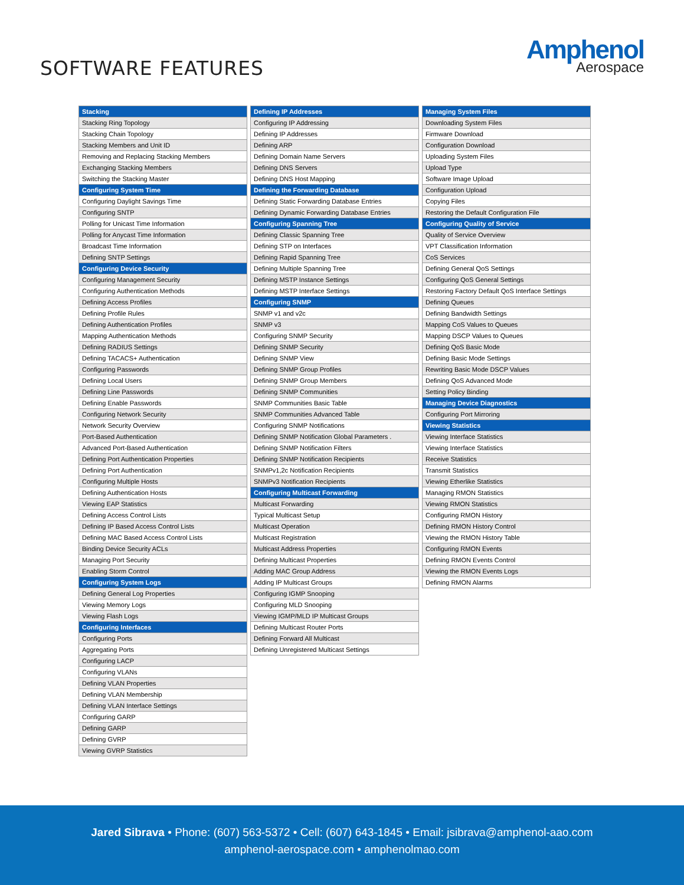SOFTWARE FEATURES
Amphenol
Aerospace
| Stacking |
| --- |
| Stacking Ring Topology |
| Stacking Chain Topology |
| Stacking Members and Unit ID |
| Removing and Replacing Stacking Members |
| Exchanging Stacking Members |
| Switching the Stacking Master |
| Configuring System Time |
| Configuring Daylight Savings Time |
| Configuring SNTP |
| Polling for Unicast Time Information |
| Polling for Anycast Time Information |
| Broadcast Time Information |
| Defining SNTP Settings |
| Configuring Device Security |
| Configuring Management Security |
| Configuring Authentication Methods |
| Defining Access Profiles |
| Defining Profile Rules |
| Defining Authentication Profiles |
| Mapping Authentication Methods |
| Defining RADIUS Settings |
| Defining TACACS+ Authentication |
| Configuring Passwords |
| Defining Local Users |
| Defining Line Passwords |
| Defining Enable Passwords |
| Configuring Network Security |
| Network Security Overview |
| Port-Based Authentication |
| Advanced Port-Based Authentication |
| Defining Port Authentication Properties |
| Defining Port Authentication |
| Configuring Multiple Hosts |
| Defining Authentication Hosts |
| Viewing EAP Statistics |
| Defining Access Control Lists |
| Defining IP Based Access Control Lists |
| Defining MAC Based Access Control Lists |
| Binding Device Security ACLs |
| Managing Port Security |
| Enabling Storm Control |
| Configuring System Logs |
| Defining General Log Properties |
| Viewing Memory Logs |
| Viewing Flash Logs |
| Configuring Interfaces |
| Configuring Ports |
| Aggregating Ports |
| Configuring LACP |
| Configuring VLANs |
| Defining VLAN Properties |
| Defining VLAN Membership |
| Defining VLAN Interface Settings |
| Configuring GARP |
| Defining GARP |
| Defining GVRP |
| Viewing GVRP Statistics |
| Defining IP Addresses |
| --- |
| Configuring IP Addressing |
| Defining IP Addresses |
| Defining ARP |
| Defining Domain Name Servers |
| Defining DNS Servers |
| Defining DNS Host Mapping |
| Defining the Forwarding Database |
| Defining Static Forwarding Database Entries |
| Defining Dynamic Forwarding Database Entries |
| Configuring Spanning Tree |
| Defining Classic Spanning Tree |
| Defining STP on Interfaces |
| Defining Rapid Spanning Tree |
| Defining Multiple Spanning Tree |
| Defining MSTP Instance Settings |
| Defining MSTP Interface Settings |
| Configuring SNMP |
| SNMP v1 and v2c |
| SNMP v3 |
| Configuring SNMP Security |
| Defining SNMP Security |
| Defining SNMP View |
| Defining SNMP Group Profiles |
| Defining SNMP Group Members |
| Defining SNMP Communities |
| SNMP Communities Basic Table |
| SNMP Communities Advanced Table |
| Configuring SNMP Notifications |
| Defining SNMP Notification Global Parameters . |
| Defining SNMP Notification Filters |
| Defining SNMP Notification Recipients |
| SNMPv1,2c Notification Recipients |
| SNMPv3 Notification Recipients |
| Configuring Multicast Forwarding |
| Multicast Forwarding |
| Typical Multicast Setup |
| Multicast Operation |
| Multicast Registration |
| Multicast Address Properties |
| Defining Multicast Properties |
| Adding MAC Group Address |
| Adding IP Multicast Groups |
| Configuring IGMP Snooping |
| Configuring MLD Snooping |
| Viewing IGMP/MLD IP Multicast Groups |
| Defining Multicast Router Ports |
| Defining Forward All Multicast |
| Defining Unregistered Multicast Settings |
| Managing System Files |
| --- |
| Downloading System Files |
| Firmware Download |
| Configuration Download |
| Uploading System Files |
| Upload Type |
| Software Image Upload |
| Configuration Upload |
| Copying Files |
| Restoring the Default Configuration File |
| Configuring Quality of Service |
| Quality of Service Overview |
| VPT Classification Information |
| CoS Services |
| Defining General QoS Settings |
| Configuring QoS General Settings |
| Restoring Factory Default QoS Interface Settings |
| Defining Queues |
| Defining Bandwidth Settings |
| Mapping CoS Values to Queues |
| Mapping DSCP Values to Queues |
| Defining QoS Basic Mode |
| Defining Basic Mode Settings |
| Rewriting Basic Mode DSCP Values |
| Defining QoS Advanced Mode |
| Setting Policy Binding |
| Managing Device Diagnostics |
| Configuring Port Mirroring |
| Viewing Statistics |
| Viewing Interface Statistics |
| Viewing Interface Statistics |
| Receive Statistics |
| Transmit Statistics |
| Viewing Etherlike Statistics |
| Managing RMON Statistics |
| Viewing RMON Statistics |
| Configuring RMON History |
| Defining RMON History Control |
| Viewing the RMON History Table |
| Configuring RMON Events |
| Defining RMON Events Control |
| Viewing the RMON Events Logs |
| Defining RMON Alarms |
Jared Sibrava • Phone: (607) 563-5372 • Cell: (607) 643-1845 • Email: jsibrava@amphenol-aao.com
amphenol-aerospace.com • amphenolmao.com